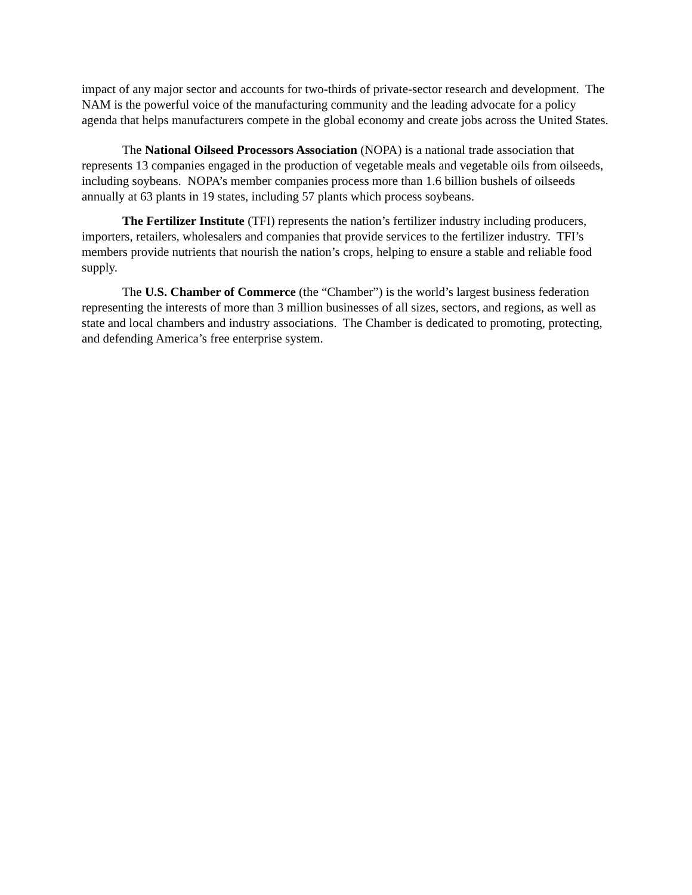impact of any major sector and accounts for two-thirds of private-sector research and development. The NAM is the powerful voice of the manufacturing community and the leading advocate for a policy agenda that helps manufacturers compete in the global economy and create jobs across the United States.
The National Oilseed Processors Association (NOPA) is a national trade association that represents 13 companies engaged in the production of vegetable meals and vegetable oils from oilseeds, including soybeans. NOPA’s member companies process more than 1.6 billion bushels of oilseeds annually at 63 plants in 19 states, including 57 plants which process soybeans.
The Fertilizer Institute (TFI) represents the nation’s fertilizer industry including producers, importers, retailers, wholesalers and companies that provide services to the fertilizer industry. TFI’s members provide nutrients that nourish the nation’s crops, helping to ensure a stable and reliable food supply.
The U.S. Chamber of Commerce (the “Chamber”) is the world’s largest business federation representing the interests of more than 3 million businesses of all sizes, sectors, and regions, as well as state and local chambers and industry associations. The Chamber is dedicated to promoting, protecting, and defending America’s free enterprise system.